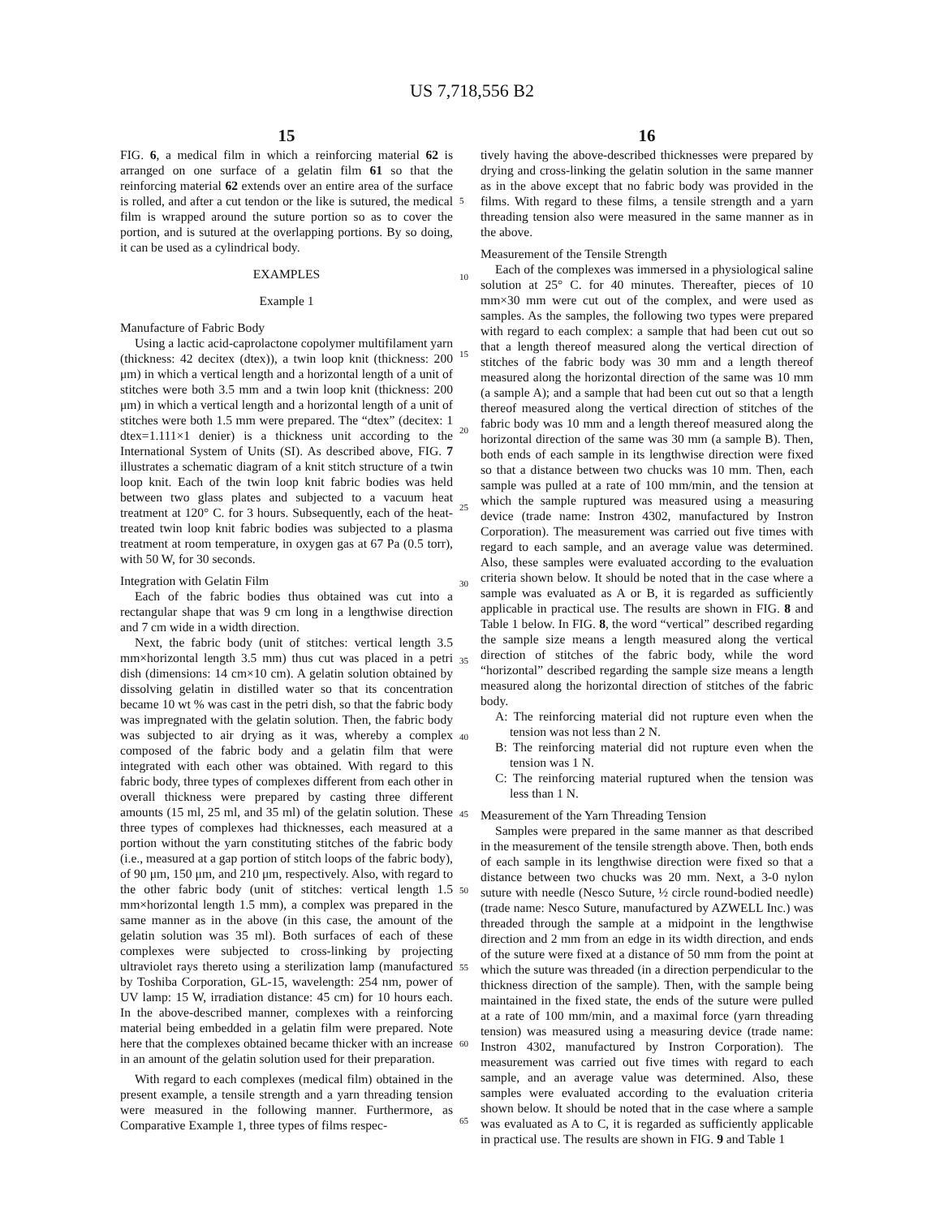US 7,718,556 B2
15
FIG. 6, a medical film in which a reinforcing material 62 is arranged on one surface of a gelatin film 61 so that the reinforcing material 62 extends over an entire area of the surface is rolled, and after a cut tendon or the like is sutured, the medical film is wrapped around the suture portion so as to cover the portion, and is sutured at the overlapping portions. By so doing, it can be used as a cylindrical body.
EXAMPLES
Example 1
Manufacture of Fabric Body
Using a lactic acid-caprolactone copolymer multifilament yarn (thickness: 42 decitex (dtex)), a twin loop knit (thickness: 200 μm) in which a vertical length and a horizontal length of a unit of stitches were both 3.5 mm and a twin loop knit (thickness: 200 μm) in which a vertical length and a horizontal length of a unit of stitches were both 1.5 mm were prepared. The “dtex” (decitex: 1 dtex=1.111×1 denier) is a thickness unit according to the International System of Units (SI). As described above, FIG. 7 illustrates a schematic diagram of a knit stitch structure of a twin loop knit. Each of the twin loop knit fabric bodies was held between two glass plates and subjected to a vacuum heat treatment at 120° C. for 3 hours. Subsequently, each of the heat-treated twin loop knit fabric bodies was subjected to a plasma treatment at room temperature, in oxygen gas at 67 Pa (0.5 torr), with 50 W, for 30 seconds.
Integration with Gelatin Film
Each of the fabric bodies thus obtained was cut into a rectangular shape that was 9 cm long in a lengthwise direction and 7 cm wide in a width direction.
Next, the fabric body (unit of stitches: vertical length 3.5 mm×horizontal length 3.5 mm) thus cut was placed in a petri dish (dimensions: 14 cm×10 cm). A gelatin solution obtained by dissolving gelatin in distilled water so that its concentration became 10 wt % was cast in the petri dish, so that the fabric body was impregnated with the gelatin solution. Then, the fabric body was subjected to air drying as it was, whereby a complex composed of the fabric body and a gelatin film that were integrated with each other was obtained. With regard to this fabric body, three types of complexes different from each other in overall thickness were prepared by casting three different amounts (15 ml, 25 ml, and 35 ml) of the gelatin solution. These three types of complexes had thicknesses, each measured at a portion without the yarn constituting stitches of the fabric body (i.e., measured at a gap portion of stitch loops of the fabric body), of 90 μm, 150 μm, and 210 μm, respectively. Also, with regard to the other fabric body (unit of stitches: vertical length 1.5 mm×horizontal length 1.5 mm), a complex was prepared in the same manner as in the above (in this case, the amount of the gelatin solution was 35 ml). Both surfaces of each of these complexes were subjected to cross-linking by projecting ultraviolet rays thereto using a sterilization lamp (manufactured by Toshiba Corporation, GL-15, wavelength: 254 nm, power of UV lamp: 15 W, irradiation distance: 45 cm) for 10 hours each. In the above-described manner, complexes with a reinforcing material being embedded in a gelatin film were prepared. Note here that the complexes obtained became thicker with an increase in an amount of the gelatin solution used for their preparation.
With regard to each complexes (medical film) obtained in the present example, a tensile strength and a yarn threading tension were measured in the following manner. Furthermore, as Comparative Example 1, three types of films respec-
16
tively having the above-described thicknesses were prepared by drying and cross-linking the gelatin solution in the same manner as in the above except that no fabric body was provided in the films. With regard to these films, a tensile strength and a yarn threading tension also were measured in the same manner as in the above.
Measurement of the Tensile Strength
Each of the complexes was immersed in a physiological saline solution at 25° C. for 40 minutes. Thereafter, pieces of 10 mm×30 mm were cut out of the complex, and were used as samples. As the samples, the following two types were prepared with regard to each complex: a sample that had been cut out so that a length thereof measured along the vertical direction of stitches of the fabric body was 30 mm and a length thereof measured along the horizontal direction of the same was 10 mm (a sample A); and a sample that had been cut out so that a length thereof measured along the vertical direction of stitches of the fabric body was 10 mm and a length thereof measured along the horizontal direction of the same was 30 mm (a sample B). Then, both ends of each sample in its lengthwise direction were fixed so that a distance between two chucks was 10 mm. Then, each sample was pulled at a rate of 100 mm/min, and the tension at which the sample ruptured was measured using a measuring device (trade name: Instron 4302, manufactured by Instron Corporation). The measurement was carried out five times with regard to each sample, and an average value was determined. Also, these samples were evaluated according to the evaluation criteria shown below. It should be noted that in the case where a sample was evaluated as A or B, it is regarded as sufficiently applicable in practical use. The results are shown in FIG. 8 and Table 1 below. In FIG. 8, the word “vertical” described regarding the sample size means a length measured along the vertical direction of stitches of the fabric body, while the word “horizontal” described regarding the sample size means a length measured along the horizontal direction of stitches of the fabric body.
A: The reinforcing material did not rupture even when the tension was not less than 2 N.
B: The reinforcing material did not rupture even when the tension was 1 N.
C: The reinforcing material ruptured when the tension was less than 1 N.
Measurement of the Yarn Threading Tension
Samples were prepared in the same manner as that described in the measurement of the tensile strength above. Then, both ends of each sample in its lengthwise direction were fixed so that a distance between two chucks was 20 mm. Next, a 3-0 nylon suture with needle (Nesco Suture, ½ circle round-bodied needle) (trade name: Nesco Suture, manufactured by AZWELL Inc.) was threaded through the sample at a midpoint in the lengthwise direction and 2 mm from an edge in its width direction, and ends of the suture were fixed at a distance of 50 mm from the point at which the suture was threaded (in a direction perpendicular to the thickness direction of the sample). Then, with the sample being maintained in the fixed state, the ends of the suture were pulled at a rate of 100 mm/min, and a maximal force (yarn threading tension) was measured using a measuring device (trade name: Instron 4302, manufactured by Instron Corporation). The measurement was carried out five times with regard to each sample, and an average value was determined. Also, these samples were evaluated according to the evaluation criteria shown below. It should be noted that in the case where a sample was evaluated as A to C, it is regarded as sufficiently applicable in practical use. The results are shown in FIG. 9 and Table 1
5
10
15
20
25
30
35
40
45
50
55
60
65